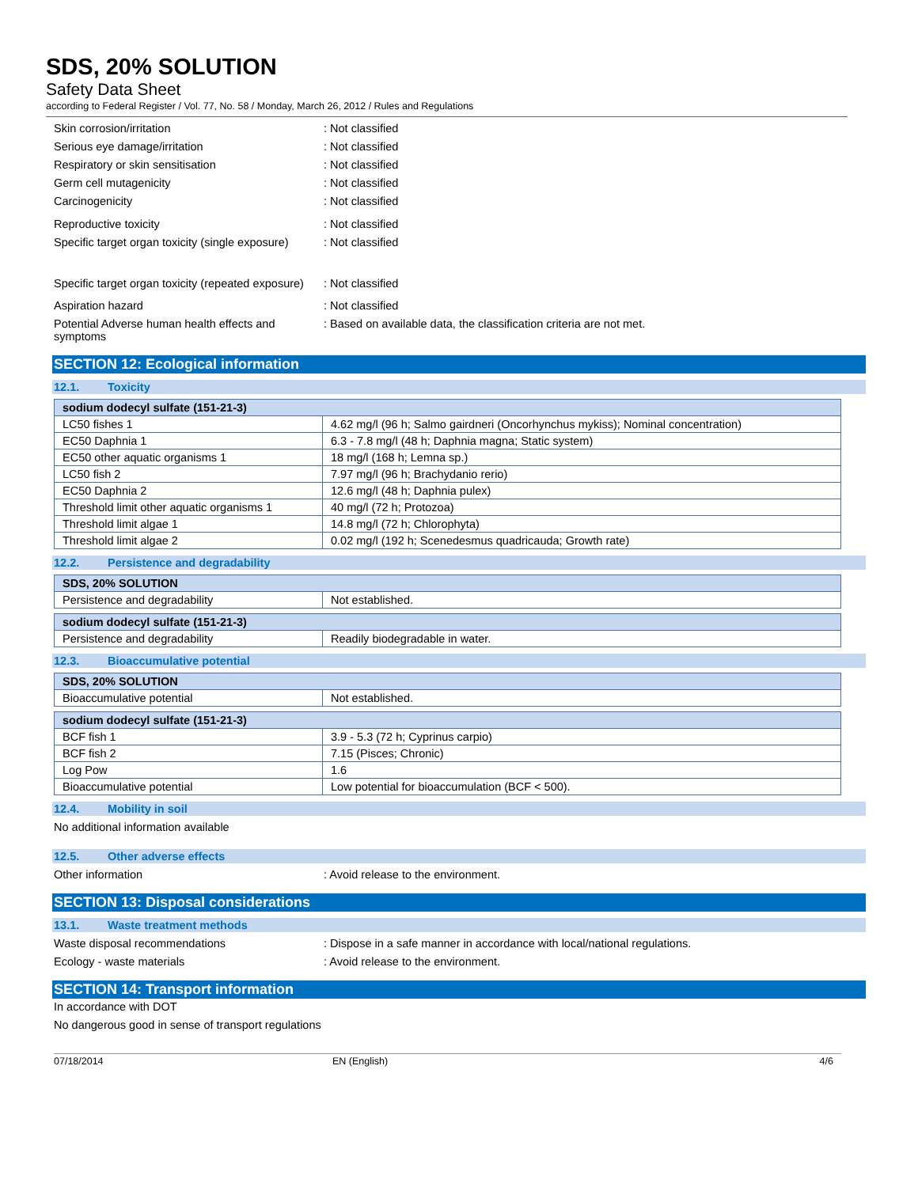SDS, 20% SOLUTION
Safety Data Sheet
according to Federal Register / Vol. 77, No. 58 / Monday, March 26, 2012 / Rules and Regulations
Skin corrosion/irritation : Not classified
Serious eye damage/irritation : Not classified
Respiratory or skin sensitisation : Not classified
Germ cell mutagenicity : Not classified
Carcinogenicity : Not classified
Reproductive toxicity : Not classified
Specific target organ toxicity (single exposure)
: Not classified
Specific target organ toxicity (repeated exposure)
: Not classified
Aspiration hazard : Not classified
Potential Adverse human health effects and symptoms
: Based on available data, the classification criteria are not met.
SECTION 12: Ecological information
12.1. Toxicity
| sodium dodecyl sulfate (151-21-3) | |
| --- | --- |
| LC50 fishes 1 | 4.62 mg/l (96 h; Salmo gairdneri (Oncorhynchus mykiss); Nominal concentration) |
| EC50 Daphnia 1 | 6.3 - 7.8 mg/l (48 h; Daphnia magna; Static system) |
| EC50 other aquatic organisms 1 | 18 mg/l (168 h; Lemna sp.) |
| LC50 fish 2 | 7.97 mg/l (96 h; Brachydanio rerio) |
| EC50 Daphnia 2 | 12.6 mg/l (48 h; Daphnia pulex) |
| Threshold limit other aquatic organisms 1 | 40 mg/l (72 h; Protozoa) |
| Threshold limit algae 1 | 14.8 mg/l (72 h; Chlorophyta) |
| Threshold limit algae 2 | 0.02 mg/l (192 h; Scenedesmus quadricauda; Growth rate) |
12.2. Persistence and degradability
| SDS, 20% SOLUTION | |
| --- | --- |
| Persistence and degradability | Not established. |
| sodium dodecyl sulfate (151-21-3) | |
| --- | --- |
| Persistence and degradability | Readily biodegradable in water. |
12.3. Bioaccumulative potential
| SDS, 20% SOLUTION | |
| --- | --- |
| Bioaccumulative potential | Not established. |
| sodium dodecyl sulfate (151-21-3) | |
| --- | --- |
| BCF fish 1 | 3.9 - 5.3 (72 h; Cyprinus carpio) |
| BCF fish 2 | 7.15 (Pisces; Chronic) |
| Log Pow | 1.6 |
| Bioaccumulative potential | Low potential for bioaccumulation (BCF < 500). |
12.4. Mobility in soil
No additional information available
12.5. Other adverse effects
Other information : Avoid release to the environment.
SECTION 13: Disposal considerations
13.1. Waste treatment methods
Waste disposal recommendations : Dispose in a safe manner in accordance with local/national regulations.
Ecology - waste materials : Avoid release to the environment.
SECTION 14: Transport information
In accordance with DOT
No dangerous good in sense of transport regulations
07/18/2014 EN (English) 4/6